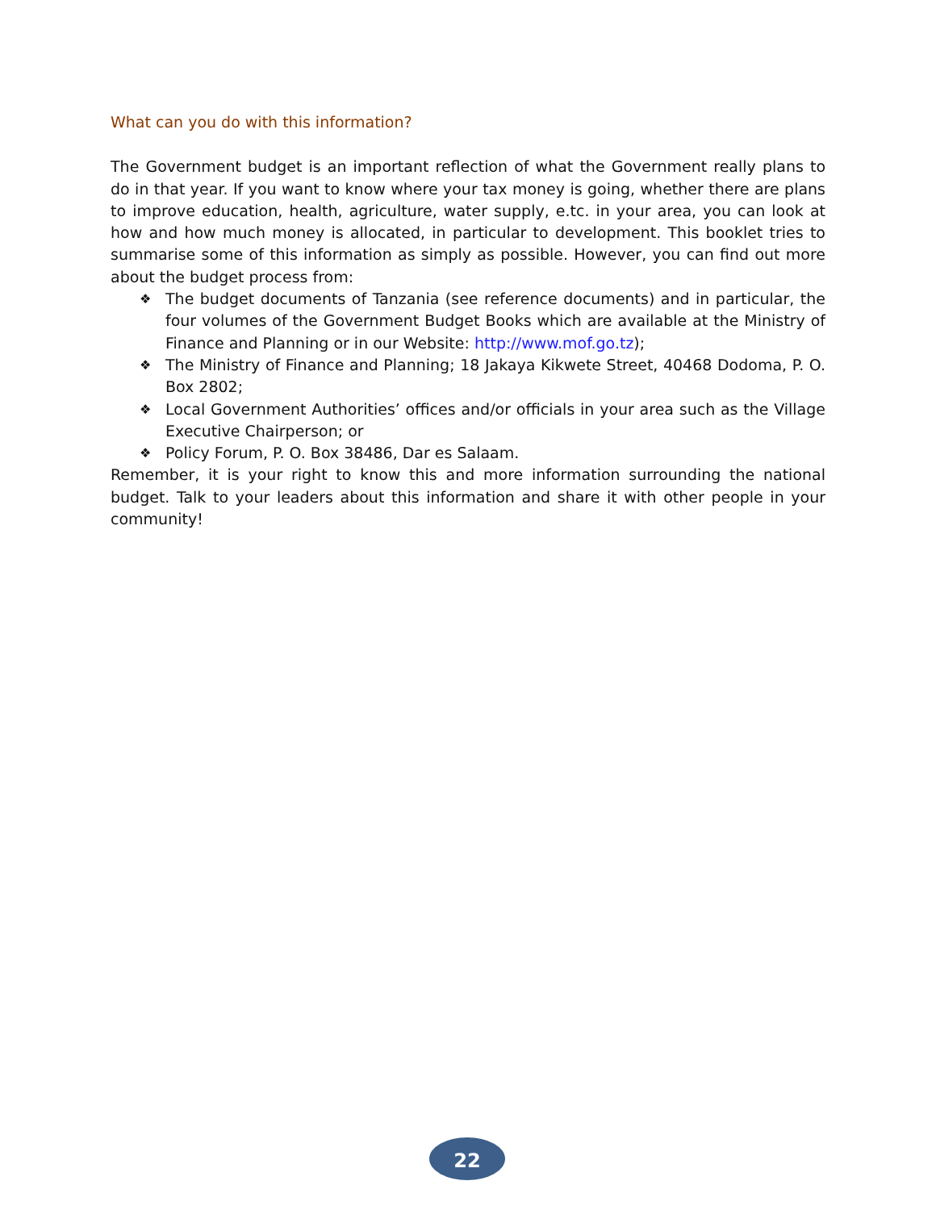What can you do with this information?
The Government budget is an important reflection of what the Government really plans to do in that year. If you want to know where your tax money is going, whether there are plans to improve education, health, agriculture, water supply, e.tc. in your area, you can look at how and how much money is allocated, in particular to development. This booklet tries to summarise some of this information as simply as possible. However, you can find out more about the budget process from:
❖ The budget documents of Tanzania (see reference documents) and in particular, the four volumes of the Government Budget Books which are available at the Ministry of Finance and Planning or in our Website: http://www.mof.go.tz);
❖ The Ministry of Finance and Planning; 18 Jakaya Kikwete Street, 40468 Dodoma, P. O. Box 2802;
❖ Local Government Authorities’ offices and/or officials in your area such as the Village Executive Chairperson; or
❖ Policy Forum, P. O. Box 38486, Dar es Salaam.
Remember, it is your right to know this and more information surrounding the national budget. Talk to your leaders about this information and share it with other people in your community!
22